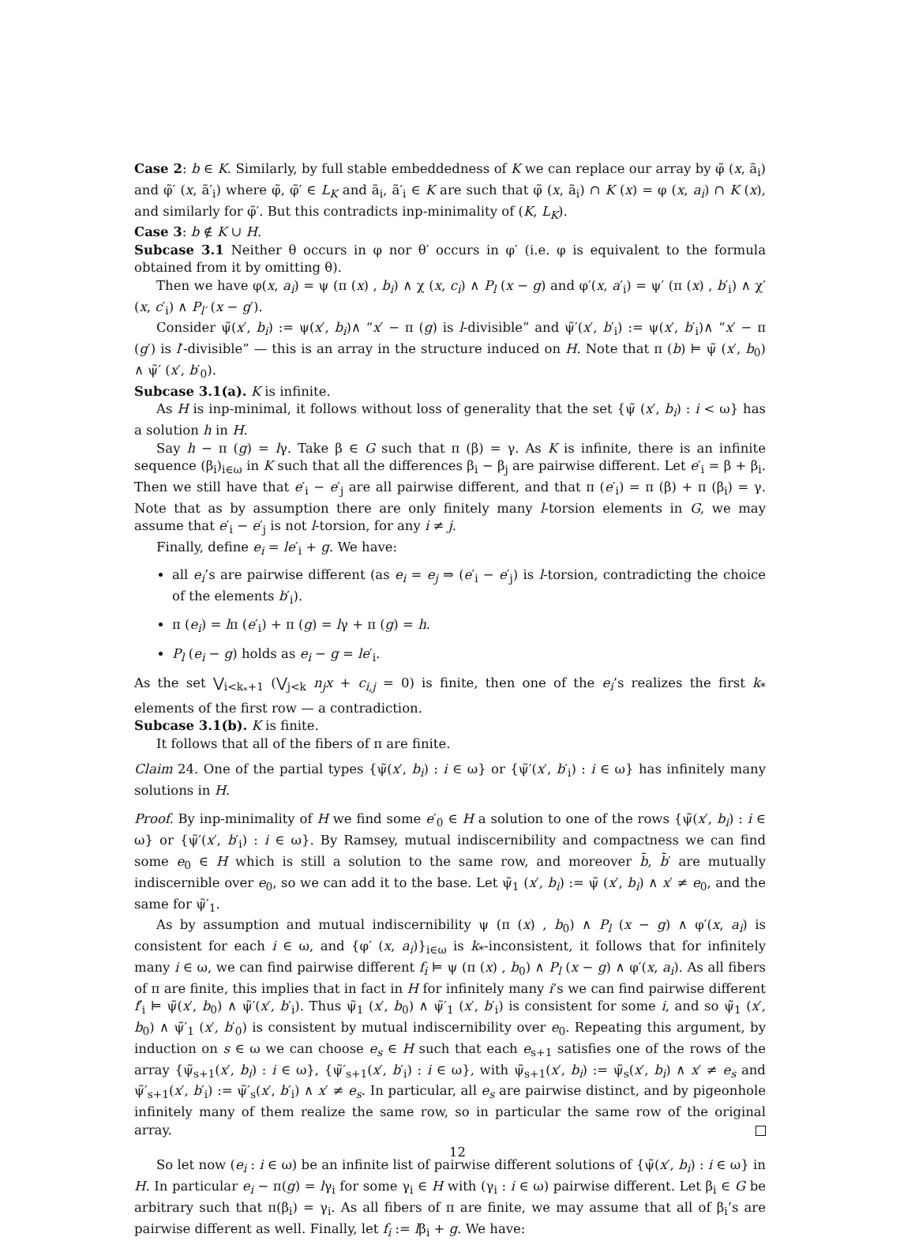Case 2: b ∈ K. Similarly, by full stable embeddedness of K we can replace our array by φ̃ (x, ã<sub>i</sub>) and φ̃′ (x, ã′<sub>i</sub>) where φ̃, φ̃′ ∈ L<sub>K</sub> and ã<sub>i</sub>, ã′<sub>i</sub> ∈ K are such that φ̃ (x, ã<sub>i</sub>) ∩ K (x) = φ (x, a<sub>i</sub>) ∩ K (x), and similarly for φ̃′. But this contradicts inp-minimality of (K, L<sub>K</sub>).
Case 3: b ∉ K ∪ H.
Subcase 3.1 Neither θ occurs in φ nor θ′ occurs in φ′ (i.e. φ is equivalent to the formula obtained from it by omitting θ).
Then we have φ(x, a<sub>i</sub>) = ψ (π (x) , b<sub>i</sub>) ∧ χ (x, c<sub>i</sub>) ∧ P<sub>l</sub> (x − g) and φ′(x, a′<sub>i</sub>) = ψ′ (π (x) , b′<sub>i</sub>) ∧ χ′ (x, c′<sub>i</sub>) ∧ P<sub>l′</sub> (x − g′).
Consider ψ̃(x′, b<sub>i</sub>) := ψ(x′, b<sub>i</sub>)∧ “x′ − π (g) is l-divisible” and ψ̃′(x′, b′<sub>i</sub>) := ψ(x′, b′<sub>i</sub>)∧ “x′ − π (g′) is l′-divisible” — this is an array in the structure induced on H. Note that π (b) ⊨ ψ̃ (x′, b<sub>0</sub>) ∧ ψ̃′ (x′, b′<sub>0</sub>).
Subcase 3.1(a). K is infinite.
As H is inp-minimal, it follows without loss of generality that the set {ψ̃ (x′, b<sub>i</sub>) : i < ω} has a solution h in H.
Say h − π (g) = lγ. Take β ∈ G such that π (β) = γ. As K is infinite, there is an infinite sequence (β<sub>i</sub>)<sub>i∈ω</sub> in K such that all the differences β<sub>i</sub> − β<sub>j</sub> are pairwise different. Let e′<sub>i</sub> = β + β<sub>i</sub>. Then we still have that e′<sub>i</sub> − e′<sub>j</sub> are all pairwise different, and that π (e′<sub>i</sub>) = π (β) + π (β<sub>i</sub>) = γ. Note that as by assumption there are only finitely many l-torsion elements in G, we may assume that e′<sub>i</sub> − e′<sub>j</sub> is not l-torsion, for any i ≠ j.
Finally, define e<sub>i</sub> = le′<sub>i</sub> + g. We have:
all e<sub>i</sub>’s are pairwise different (as e<sub>i</sub> = e<sub>j</sub> ⇒ (e′<sub>i</sub> − e′<sub>j</sub>) is l-torsion, contradicting the choice of the elements b′<sub>i</sub>).
π (e<sub>i</sub>) = lπ (e′<sub>i</sub>) + π (g) = lγ + π (g) = h.
P<sub>l</sub> (e<sub>i</sub> − g) holds as e<sub>i</sub> − g = le′<sub>i</sub>.
As the set ⋁<sub>i<k<sub>*</sub>+1</sub> (⋁<sub>j<k</sub> n<sub>j</sub>x + c<sub>i,j</sub> = 0) is finite, then one of the e<sub>i</sub>’s realizes the first k<sub>*</sub> elements of the first row — a contradiction.
Subcase 3.1(b). K is finite.
It follows that all of the fibers of π are finite.
Claim 24. One of the partial types {ψ̃(x′, b<sub>i</sub>) : i ∈ ω} or {ψ̃′(x′, b′<sub>i</sub>) : i ∈ ω} has infinitely many solutions in H.
Proof. By inp-minimality of H we find some e′<sub>0</sub> ∈ H a solution to one of the rows {ψ̃(x′, b<sub>i</sub>) : i ∈ ω} or {ψ̃′(x′, b′<sub>i</sub>) : i ∈ ω}. By Ramsey, mutual indiscernibility and compactness we can find some e<sub>0</sub> ∈ H which is still a solution to the same row, and moreover b̄, b̄′ are mutually indiscernible over e<sub>0</sub>, so we can add it to the base. Let ψ̃<sub>1</sub> (x′, b<sub>i</sub>) := ψ̃ (x′, b<sub>i</sub>) ∧ x′ ≠ e<sub>0</sub>, and the same for ψ̃′<sub>1</sub>.
As by assumption and mutual indiscernibility ψ (π (x) , b<sub>0</sub>) ∧ P<sub>l</sub> (x − g) ∧ φ′(x, a<sub>i</sub>) is consistent for each i ∈ ω, and {φ′ (x, a<sub>i</sub>)}<sub>i∈ω</sub> is k<sub>*</sub>-inconsistent, it follows that for infinitely many i ∈ ω, we can find pairwise different f<sub>i</sub> ⊨ ψ (π (x) , b<sub>0</sub>) ∧ P<sub>l</sub> (x − g) ∧ φ′(x, a<sub>i</sub>). As all fibers of π are finite, this implies that in fact in H for infinitely many i’s we can find pairwise different f′<sub>i</sub> ⊨ ψ̃(x′, b<sub>0</sub>) ∧ ψ̃′(x′, b′<sub>i</sub>). Thus ψ̃<sub>1</sub> (x′, b<sub>0</sub>) ∧ ψ̃′<sub>1</sub> (x′, b′<sub>i</sub>) is consistent for some i, and so ψ̃<sub>1</sub> (x′, b<sub>0</sub>) ∧ ψ̃′<sub>1</sub> (x′, b′<sub>0</sub>) is consistent by mutual indiscernibility over e<sub>0</sub>. Repeating this argument, by induction on s ∈ ω we can choose e<sub>s</sub> ∈ H such that each e<sub>s+1</sub> satisfies one of the rows of the array {ψ̃<sub>s+1</sub>(x′, b<sub>i</sub>) : i ∈ ω}, {ψ̃′<sub>s+1</sub>(x′, b′<sub>i</sub>) : i ∈ ω}, with ψ̃<sub>s+1</sub>(x′, b<sub>i</sub>) := ψ̃<sub>s</sub>(x′, b<sub>i</sub>) ∧ x′ ≠ e<sub>s</sub> and ψ̃′<sub>s+1</sub>(x′, b′<sub>i</sub>) := ψ̃′<sub>s</sub>(x′, b′<sub>i</sub>) ∧ x′ ≠ e<sub>s</sub>. In particular, all e<sub>s</sub> are pairwise distinct, and by pigeonhole infinitely many of them realize the same row, so in particular the same row of the original array.
So let now (e<sub>i</sub> : i ∈ ω) be an infinite list of pairwise different solutions of {ψ̃(x′, b<sub>i</sub>) : i ∈ ω} in H. In particular e<sub>i</sub> − π(g) = lγ<sub>i</sub> for some γ<sub>i</sub> ∈ H with (γ<sub>i</sub> : i ∈ ω) pairwise different. Let β<sub>i</sub> ∈ G be arbitrary such that π(β<sub>i</sub>) = γ<sub>i</sub>. As all fibers of π are finite, we may assume that all of β<sub>i</sub>’s are pairwise different as well. Finally, let f<sub>i</sub> := lβ<sub>i</sub> + g. We have:
12